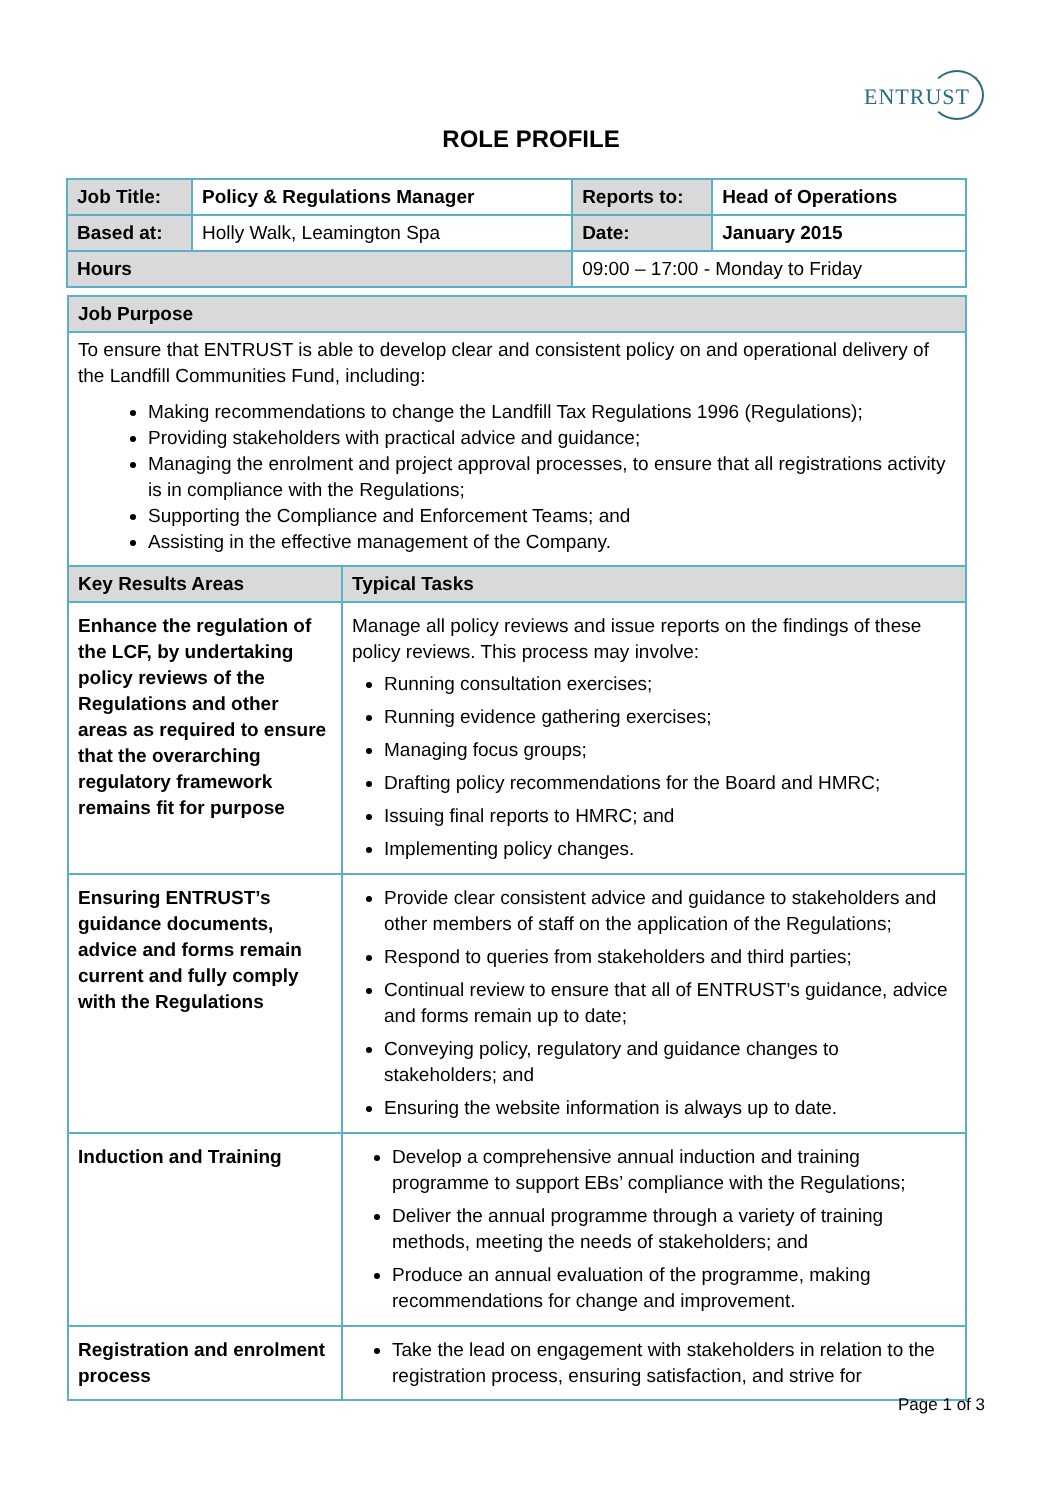ENTRUST
ROLE PROFILE
| Job Title: | Policy & Regulations Manager | Reports to: | Head of Operations |
| Based at: | Holly Walk, Leamington Spa | Date: | January 2015 |
| Hours | | 09:00 – 17:00 - Monday to Friday | |
| Job Purpose | |
| To ensure that ENTRUST is able to develop clear and consistent policy on and operational delivery of the Landfill Communities Fund, including: Making recommendations to change the Landfill Tax Regulations 1996 (Regulations); Providing stakeholders with practical advice and guidance; Managing the enrolment and project approval processes, to ensure that all registrations activity is in compliance with the Regulations; Supporting the Compliance and Enforcement Teams; and Assisting in the effective management of the Company. | |
| Key Results Areas | Typical Tasks |
| Enhance the regulation of the LCF, by undertaking policy reviews of the Regulations and other areas as required to ensure that the overarching regulatory framework remains fit for purpose | Manage all policy reviews and issue reports on the findings of these policy reviews. This process may involve: Running consultation exercises; Running evidence gathering exercises; Managing focus groups; Drafting policy recommendations for the Board and HMRC; Issuing final reports to HMRC; and Implementing policy changes. |
| Ensuring ENTRUST’s guidance documents, advice and forms remain current and fully comply with the Regulations | Provide clear consistent advice and guidance to stakeholders and other members of staff on the application of the Regulations; Respond to queries from stakeholders and third parties; Continual review to ensure that all of ENTRUST’s guidance, advice and forms remain up to date; Conveying policy, regulatory and guidance changes to stakeholders; and Ensuring the website information is always up to date. |
| Induction and Training | Develop a comprehensive annual induction and training programme to support EBs’ compliance with the Regulations; Deliver the annual programme through a variety of training methods, meeting the needs of stakeholders; and Produce an annual evaluation of the programme, making recommendations for change and improvement. |
| Registration and enrolment process | Take the lead on engagement with stakeholders in relation to the registration process, ensuring satisfaction, and strive for |
Page 1 of 3